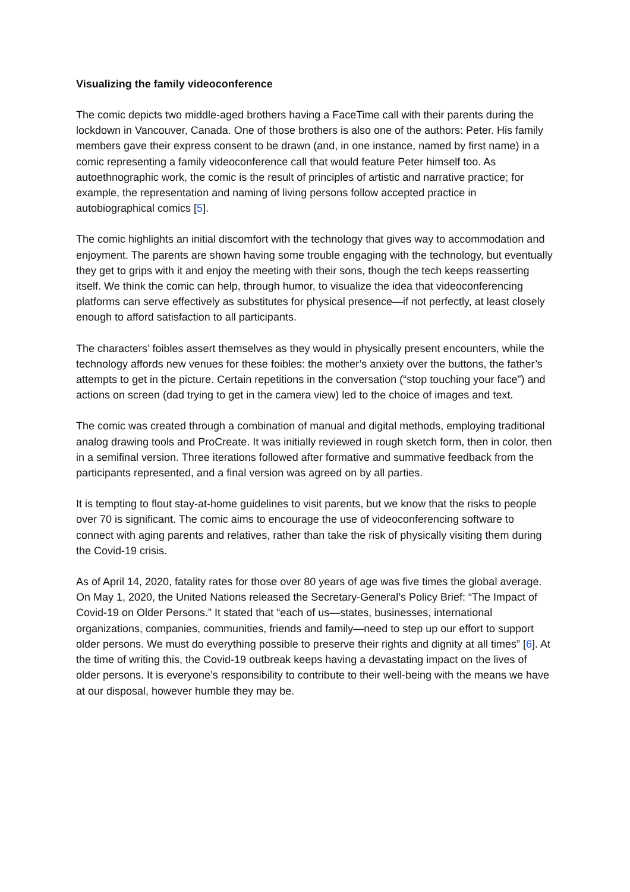Visualizing the family videoconference
The comic depicts two middle-aged brothers having a FaceTime call with their parents during the lockdown in Vancouver, Canada. One of those brothers is also one of the authors: Peter. His family members gave their express consent to be drawn (and, in one instance, named by first name) in a comic representing a family videoconference call that would feature Peter himself too. As autoethnographic work, the comic is the result of principles of artistic and narrative practice; for example, the representation and naming of living persons follow accepted practice in autobiographical comics [5].
The comic highlights an initial discomfort with the technology that gives way to accommodation and enjoyment. The parents are shown having some trouble engaging with the technology, but eventually they get to grips with it and enjoy the meeting with their sons, though the tech keeps reasserting itself. We think the comic can help, through humor, to visualize the idea that videoconferencing platforms can serve effectively as substitutes for physical presence—if not perfectly, at least closely enough to afford satisfaction to all participants.
The characters’ foibles assert themselves as they would in physically present encounters, while the technology affords new venues for these foibles: the mother’s anxiety over the buttons, the father’s attempts to get in the picture. Certain repetitions in the conversation (“stop touching your face”) and actions on screen (dad trying to get in the camera view) led to the choice of images and text.
The comic was created through a combination of manual and digital methods, employing traditional analog drawing tools and ProCreate. It was initially reviewed in rough sketch form, then in color, then in a semifinal version. Three iterations followed after formative and summative feedback from the participants represented, and a final version was agreed on by all parties.
It is tempting to flout stay-at-home guidelines to visit parents, but we know that the risks to people over 70 is significant. The comic aims to encourage the use of videoconferencing software to connect with aging parents and relatives, rather than take the risk of physically visiting them during the Covid-19 crisis.
As of April 14, 2020, fatality rates for those over 80 years of age was five times the global average. On May 1, 2020, the United Nations released the Secretary-General’s Policy Brief: “The Impact of Covid-19 on Older Persons.” It stated that “each of us—states, businesses, international organizations, companies, communities, friends and family—need to step up our effort to support older persons. We must do everything possible to preserve their rights and dignity at all times” [6]. At the time of writing this, the Covid-19 outbreak keeps having a devastating impact on the lives of older persons. It is everyone’s responsibility to contribute to their well-being with the means we have at our disposal, however humble they may be.